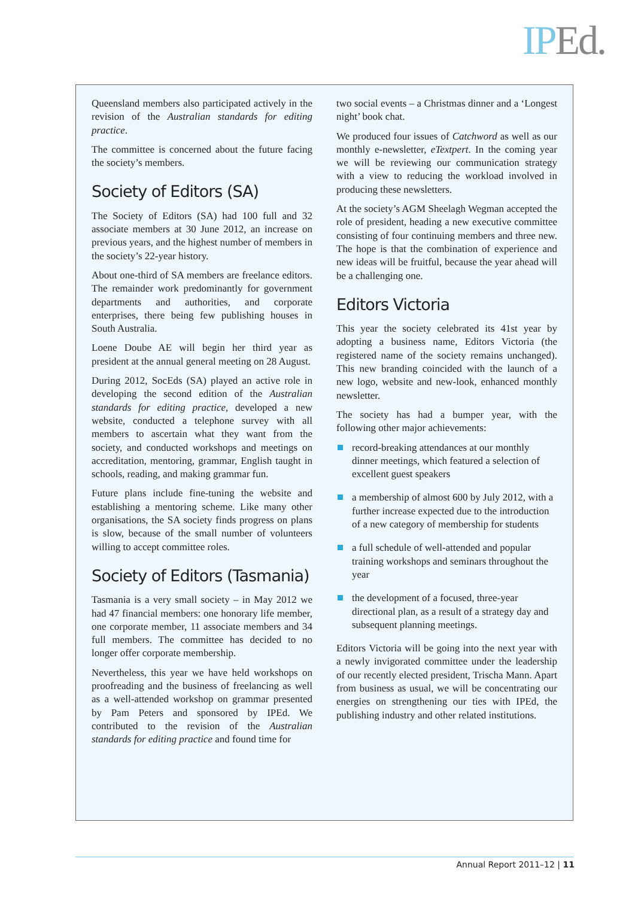IP Ed.
Queensland members also participated actively in the revision of the Australian standards for editing practice.
The committee is concerned about the future facing the society’s members.
Society of Editors (SA)
The Society of Editors (SA) had 100 full and 32 associate members at 30 June 2012, an increase on previous years, and the highest number of members in the society’s 22-year history.
About one-third of SA members are freelance editors. The remainder work predominantly for government departments and authorities, and corporate enterprises, there being few publishing houses in South Australia.
Loene Doube AE will begin her third year as president at the annual general meeting on 28 August.
During 2012, SocEds (SA) played an active role in developing the second edition of the Australian standards for editing practice, developed a new website, conducted a telephone survey with all members to ascertain what they want from the society, and conducted workshops and meetings on accreditation, mentoring, grammar, English taught in schools, reading, and making grammar fun.
Future plans include fine-tuning the website and establishing a mentoring scheme. Like many other organisations, the SA society finds progress on plans is slow, because of the small number of volunteers willing to accept committee roles.
Society of Editors (Tasmania)
Tasmania is a very small society – in May 2012 we had 47 financial members: one honorary life member, one corporate member, 11 associate members and 34 full members. The committee has decided to no longer offer corporate membership.
Nevertheless, this year we have held workshops on proofreading and the business of freelancing as well as a well-attended workshop on grammar presented by Pam Peters and sponsored by IPEd. We contributed to the revision of the Australian standards for editing practice and found time for
two social events – a Christmas dinner and a ‘Longest night’ book chat.
We produced four issues of Catchword as well as our monthly e-newsletter, eTextpert. In the coming year we will be reviewing our communication strategy with a view to reducing the workload involved in producing these newsletters.
At the society’s AGM Sheelagh Wegman accepted the role of president, heading a new executive committee consisting of four continuing members and three new. The hope is that the combination of experience and new ideas will be fruitful, because the year ahead will be a challenging one.
Editors Victoria
This year the society celebrated its 41st year by adopting a business name, Editors Victoria (the registered name of the society remains unchanged). This new branding coincided with the launch of a new logo, website and new-look, enhanced monthly newsletter.
The society has had a bumper year, with the following other major achievements:
record-breaking attendances at our monthly dinner meetings, which featured a selection of excellent guest speakers
a membership of almost 600 by July 2012, with a further increase expected due to the introduction of a new category of membership for students
a full schedule of well-attended and popular training workshops and seminars throughout the year
the development of a focused, three-year directional plan, as a result of a strategy day and subsequent planning meetings.
Editors Victoria will be going into the next year with a newly invigorated committee under the leadership of our recently elected president, Trischa Mann. Apart from business as usual, we will be concentrating our energies on strengthening our ties with IPEd, the publishing industry and other related institutions.
Annual Report 2011–12 | 11